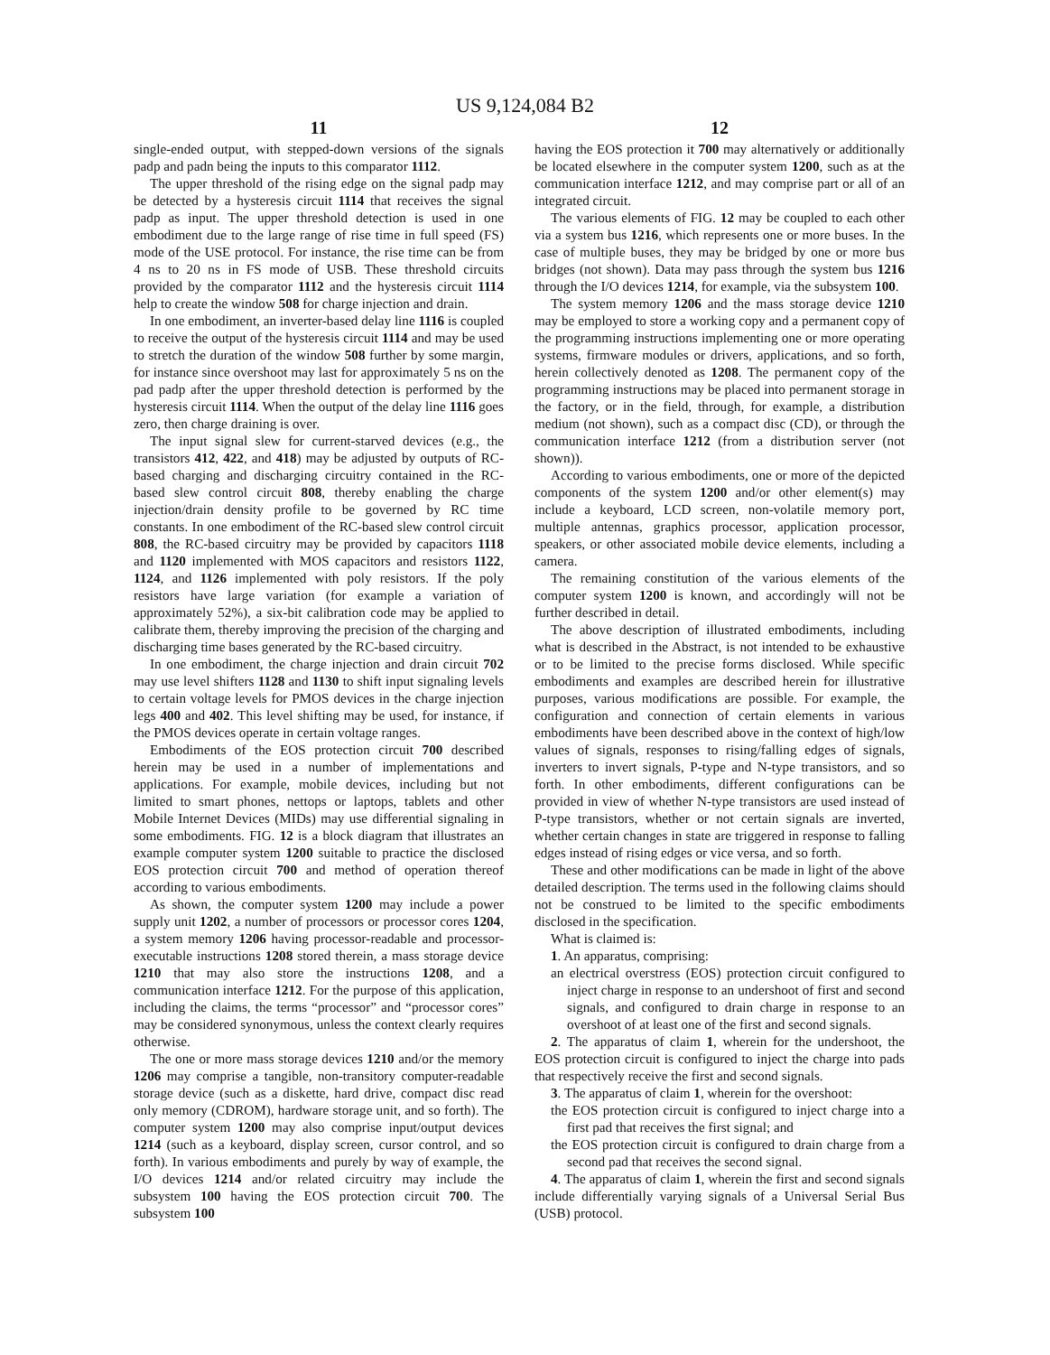US 9,124,084 B2
11
single-ended output, with stepped-down versions of the signals padp and padn being the inputs to this comparator 1112.
The upper threshold of the rising edge on the signal padp may be detected by a hysteresis circuit 1114 that receives the signal padp as input. The upper threshold detection is used in one embodiment due to the large range of rise time in full speed (FS) mode of the USE protocol. For instance, the rise time can be from 4 ns to 20 ns in FS mode of USB. These threshold circuits provided by the comparator 1112 and the hysteresis circuit 1114 help to create the window 508 for charge injection and drain.
In one embodiment, an inverter-based delay line 1116 is coupled to receive the output of the hysteresis circuit 1114 and may be used to stretch the duration of the window 508 further by some margin, for instance since overshoot may last for approximately 5 ns on the pad padp after the upper threshold detection is performed by the hysteresis circuit 1114. When the output of the delay line 1116 goes zero, then charge draining is over.
The input signal slew for current-starved devices (e.g., the transistors 412, 422, and 418) may be adjusted by outputs of RC-based charging and discharging circuitry contained in the RC-based slew control circuit 808, thereby enabling the charge injection/drain density profile to be governed by RC time constants. In one embodiment of the RC-based slew control circuit 808, the RC-based circuitry may be provided by capacitors 1118 and 1120 implemented with MOS capacitors and resistors 1122, 1124, and 1126 implemented with poly resistors. If the poly resistors have large variation (for example a variation of approximately 52%), a six-bit calibration code may be applied to calibrate them, thereby improving the precision of the charging and discharging time bases generated by the RC-based circuitry.
In one embodiment, the charge injection and drain circuit 702 may use level shifters 1128 and 1130 to shift input signaling levels to certain voltage levels for PMOS devices in the charge injection legs 400 and 402. This level shifting may be used, for instance, if the PMOS devices operate in certain voltage ranges.
Embodiments of the EOS protection circuit 700 described herein may be used in a number of implementations and applications. For example, mobile devices, including but not limited to smart phones, nettops or laptops, tablets and other Mobile Internet Devices (MIDs) may use differential signaling in some embodiments. FIG. 12 is a block diagram that illustrates an example computer system 1200 suitable to practice the disclosed EOS protection circuit 700 and method of operation thereof according to various embodiments.
As shown, the computer system 1200 may include a power supply unit 1202, a number of processors or processor cores 1204, a system memory 1206 having processor-readable and processor-executable instructions 1208 stored therein, a mass storage device 1210 that may also store the instructions 1208, and a communication interface 1212. For the purpose of this application, including the claims, the terms “processor” and “processor cores” may be considered synonymous, unless the context clearly requires otherwise.
The one or more mass storage devices 1210 and/or the memory 1206 may comprise a tangible, non-transitory computer-readable storage device (such as a diskette, hard drive, compact disc read only memory (CDROM), hardware storage unit, and so forth). The computer system 1200 may also comprise input/output devices 1214 (such as a keyboard, display screen, cursor control, and so forth). In various embodiments and purely by way of example, the I/O devices 1214 and/or related circuitry may include the subsystem 100 having the EOS protection circuit 700. The subsystem 100
12
having the EOS protection it 700 may alternatively or additionally be located elsewhere in the computer system 1200, such as at the communication interface 1212, and may comprise part or all of an integrated circuit.
The various elements of FIG. 12 may be coupled to each other via a system bus 1216, which represents one or more buses. In the case of multiple buses, they may be bridged by one or more bus bridges (not shown). Data may pass through the system bus 1216 through the I/O devices 1214, for example, via the subsystem 100.
The system memory 1206 and the mass storage device 1210 may be employed to store a working copy and a permanent copy of the programming instructions implementing one or more operating systems, firmware modules or drivers, applications, and so forth, herein collectively denoted as 1208. The permanent copy of the programming instructions may be placed into permanent storage in the factory, or in the field, through, for example, a distribution medium (not shown), such as a compact disc (CD), or through the communication interface 1212 (from a distribution server (not shown)).
According to various embodiments, one or more of the depicted components of the system 1200 and/or other element(s) may include a keyboard, LCD screen, non-volatile memory port, multiple antennas, graphics processor, application processor, speakers, or other associated mobile device elements, including a camera.
The remaining constitution of the various elements of the computer system 1200 is known, and accordingly will not be further described in detail.
The above description of illustrated embodiments, including what is described in the Abstract, is not intended to be exhaustive or to be limited to the precise forms disclosed. While specific embodiments and examples are described herein for illustrative purposes, various modifications are possible. For example, the configuration and connection of certain elements in various embodiments have been described above in the context of high/low values of signals, responses to rising/falling edges of signals, inverters to invert signals, P-type and N-type transistors, and so forth. In other embodiments, different configurations can be provided in view of whether N-type transistors are used instead of P-type transistors, whether or not certain signals are inverted, whether certain changes in state are triggered in response to falling edges instead of rising edges or vice versa, and so forth.
These and other modifications can be made in light of the above detailed description. The terms used in the following claims should not be construed to be limited to the specific embodiments disclosed in the specification.
What is claimed is:
1. An apparatus, comprising:
an electrical overstress (EOS) protection circuit configured to inject charge in response to an undershoot of first and second signals, and configured to drain charge in response to an overshoot of at least one of the first and second signals.
2. The apparatus of claim 1, wherein for the undershoot, the EOS protection circuit is configured to inject the charge into pads that respectively receive the first and second signals.
3. The apparatus of claim 1, wherein for the overshoot:
the EOS protection circuit is configured to inject charge into a first pad that receives the first signal; and
the EOS protection circuit is configured to drain charge from a second pad that receives the second signal.
4. The apparatus of claim 1, wherein the first and second signals include differentially varying signals of a Universal Serial Bus (USB) protocol.